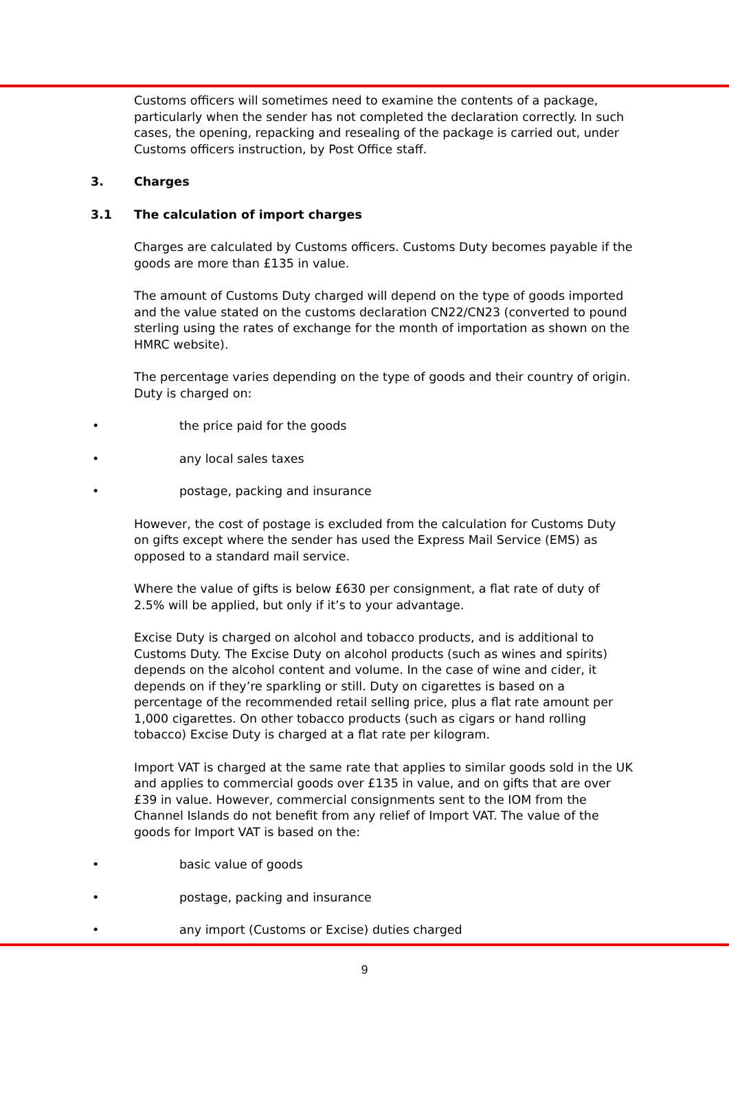Customs officers will sometimes need to examine the contents of a package, particularly when the sender has not completed the declaration correctly. In such cases, the opening, repacking and resealing of the package is carried out, under Customs officers instruction, by Post Office staff.
3. Charges
3.1 The calculation of import charges
Charges are calculated by Customs officers. Customs Duty becomes payable if the goods are more than £135 in value.
The amount of Customs Duty charged will depend on the type of goods imported and the value stated on the customs declaration CN22/CN23 (converted to pound sterling using the rates of exchange for the month of importation as shown on the HMRC website).
The percentage varies depending on the type of goods and their country of origin. Duty is charged on:
• the price paid for the goods
• any local sales taxes
• postage, packing and insurance
However, the cost of postage is excluded from the calculation for Customs Duty on gifts except where the sender has used the Express Mail Service (EMS) as opposed to a standard mail service.
Where the value of gifts is below £630 per consignment, a flat rate of duty of 2.5% will be applied, but only if it’s to your advantage.
Excise Duty is charged on alcohol and tobacco products, and is additional to Customs Duty. The Excise Duty on alcohol products (such as wines and spirits) depends on the alcohol content and volume. In the case of wine and cider, it depends on if they’re sparkling or still. Duty on cigarettes is based on a percentage of the recommended retail selling price, plus a flat rate amount per 1,000 cigarettes. On other tobacco products (such as cigars or hand rolling tobacco) Excise Duty is charged at a flat rate per kilogram.
Import VAT is charged at the same rate that applies to similar goods sold in the UK and applies to commercial goods over £135 in value, and on gifts that are over £39 in value. However, commercial consignments sent to the IOM from the Channel Islands do not benefit from any relief of Import VAT. The value of the goods for Import VAT is based on the:
• basic value of goods
• postage, packing and insurance
• any import (Customs or Excise) duties charged
9